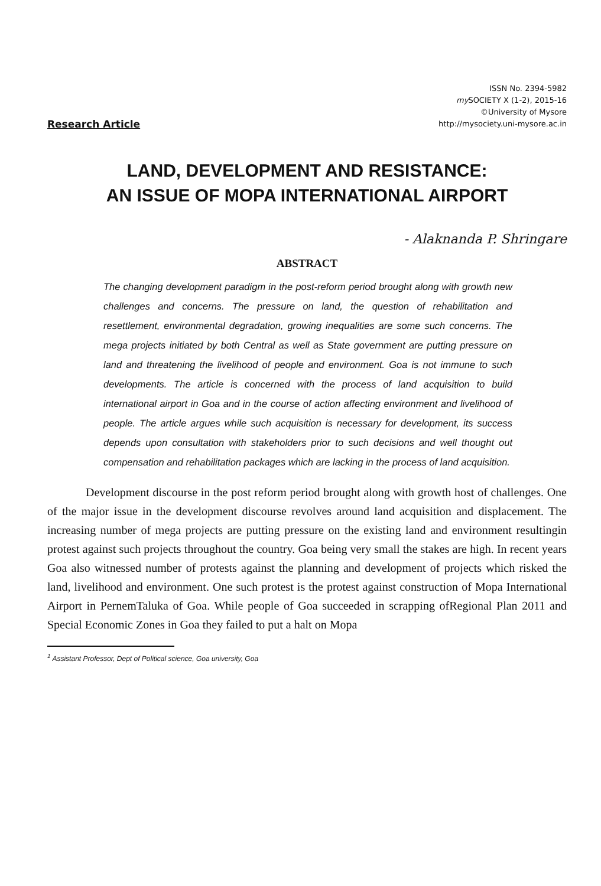Research Article
ISSN No. 2394-5982
my SOCIETY X (1-2), 2015-16
©University of Mysore
http://mysociety.uni-mysore.ac.in
LAND, DEVELOPMENT AND RESISTANCE:
AN ISSUE OF MOPA INTERNATIONAL AIRPORT
- Alaknanda P. Shringare
ABSTRACT
The changing development paradigm in the post-reform period brought along with growth new challenges and concerns. The pressure on land, the question of rehabilitation and resettlement, environmental degradation, growing inequalities are some such concerns. The mega projects initiated by both Central as well as State government are putting pressure on land and threatening the livelihood of people and environment. Goa is not immune to such developments. The article is concerned with the process of land acquisition to build international airport in Goa and in the course of action affecting environment and livelihood of people. The article argues while such acquisition is necessary for development, its success depends upon consultation with stakeholders prior to such decisions and well thought out compensation and rehabilitation packages which are lacking in the process of land acquisition.
Development discourse in the post reform period brought along with growth host of challenges. One of the major issue in the development discourse revolves around land acquisition and displacement. The increasing number of mega projects are putting pressure on the existing land and environment resultingin protest against such projects throughout the country. Goa being very small the stakes are high. In recent years Goa also witnessed number of protests against the planning and development of projects which risked the land, livelihood and environment. One such protest is the protest against construction of Mopa International Airport in PernemTaluka of Goa. While people of Goa succeeded in scrapping ofRegional Plan 2011 and Special Economic Zones in Goa they failed to put a halt on Mopa
<sup>1</sup> Assistant Professor, Dept of Political science, Goa university, Goa